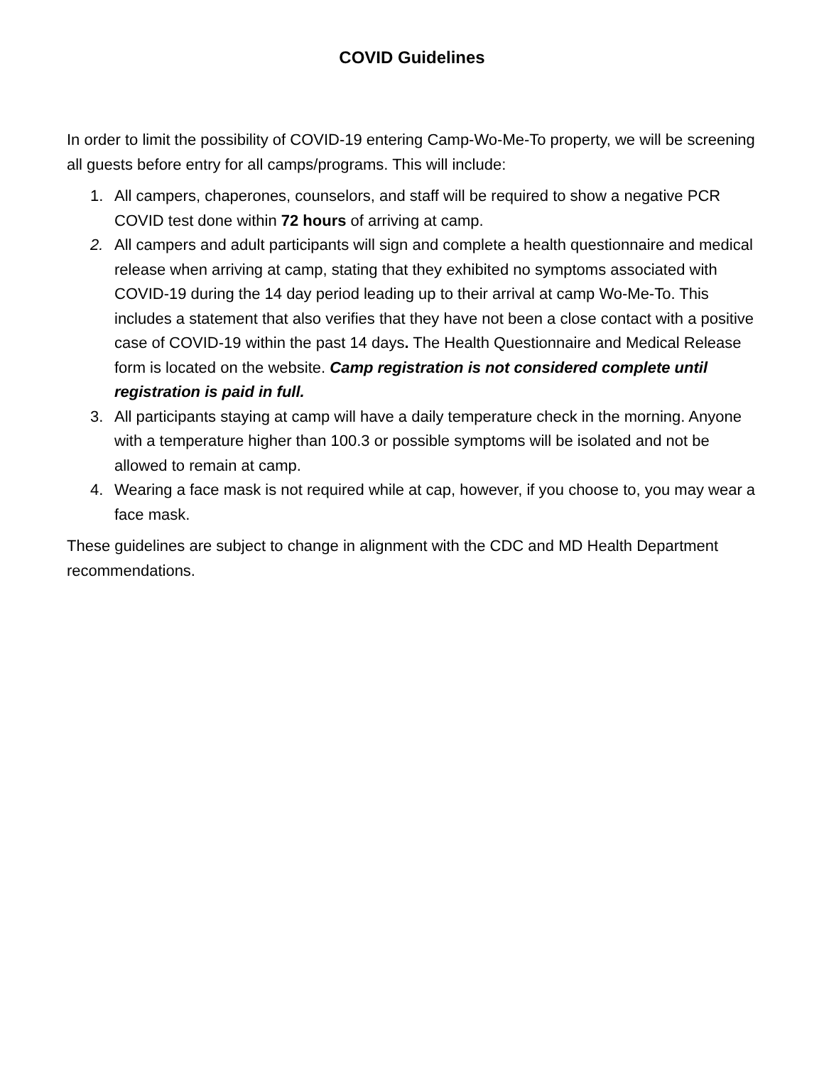COVID Guidelines
In order to limit the possibility of COVID-19 entering Camp-Wo-Me-To property, we will be screening all guests before entry for all camps/programs. This will include:
1. All campers, chaperones, counselors, and staff will be required to show a negative PCR COVID test done within 72 hours of arriving at camp.
2. All campers and adult participants will sign and complete a health questionnaire and medical release when arriving at camp, stating that they exhibited no symptoms associated with COVID-19 during the 14 day period leading up to their arrival at camp Wo-Me-To. This includes a statement that also verifies that they have not been a close contact with a positive case of COVID-19 within the past 14 days. The Health Questionnaire and Medical Release form is located on the website. Camp registration is not considered complete until registration is paid in full.
3. All participants staying at camp will have a daily temperature check in the morning. Anyone with a temperature higher than 100.3 or possible symptoms will be isolated and not be allowed to remain at camp.
4. Wearing a face mask is not required while at cap, however, if you choose to, you may wear a face mask.
These guidelines are subject to change in alignment with the CDC and MD Health Department recommendations.